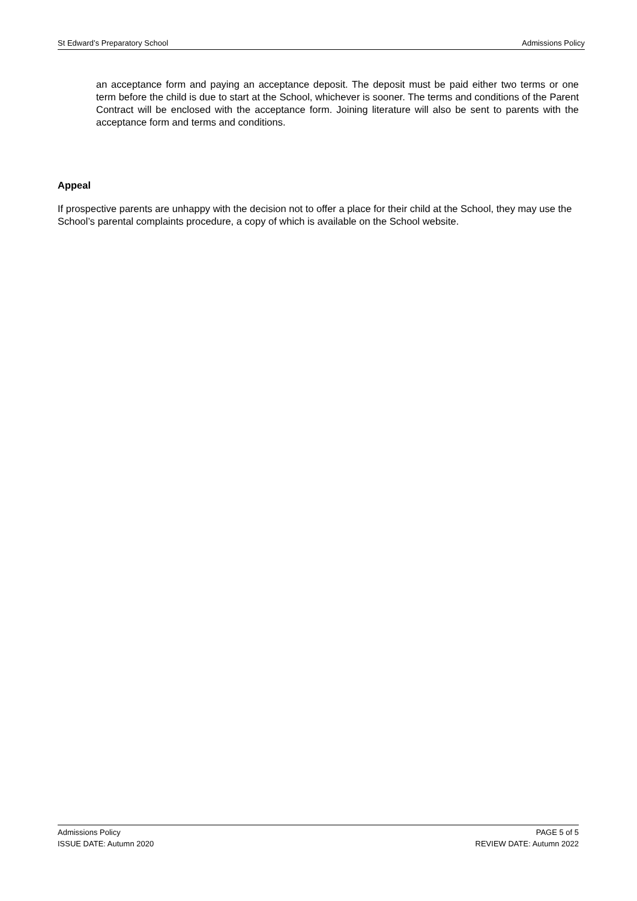St Edward’s Preparatory School Admissions Policy
an acceptance form and paying an acceptance deposit. The deposit must be paid either two terms or one term before the child is due to start at the School, whichever is sooner. The terms and conditions of the Parent Contract will be enclosed with the acceptance form. Joining literature will also be sent to parents with the acceptance form and terms and conditions.
Appeal
If prospective parents are unhappy with the decision not to offer a place for their child at the School, they may use the School’s parental complaints procedure, a copy of which is available on the School website.
Admissions Policy
ISSUE DATE: Autumn 2020
PAGE 5 of 5
REVIEW DATE: Autumn 2022